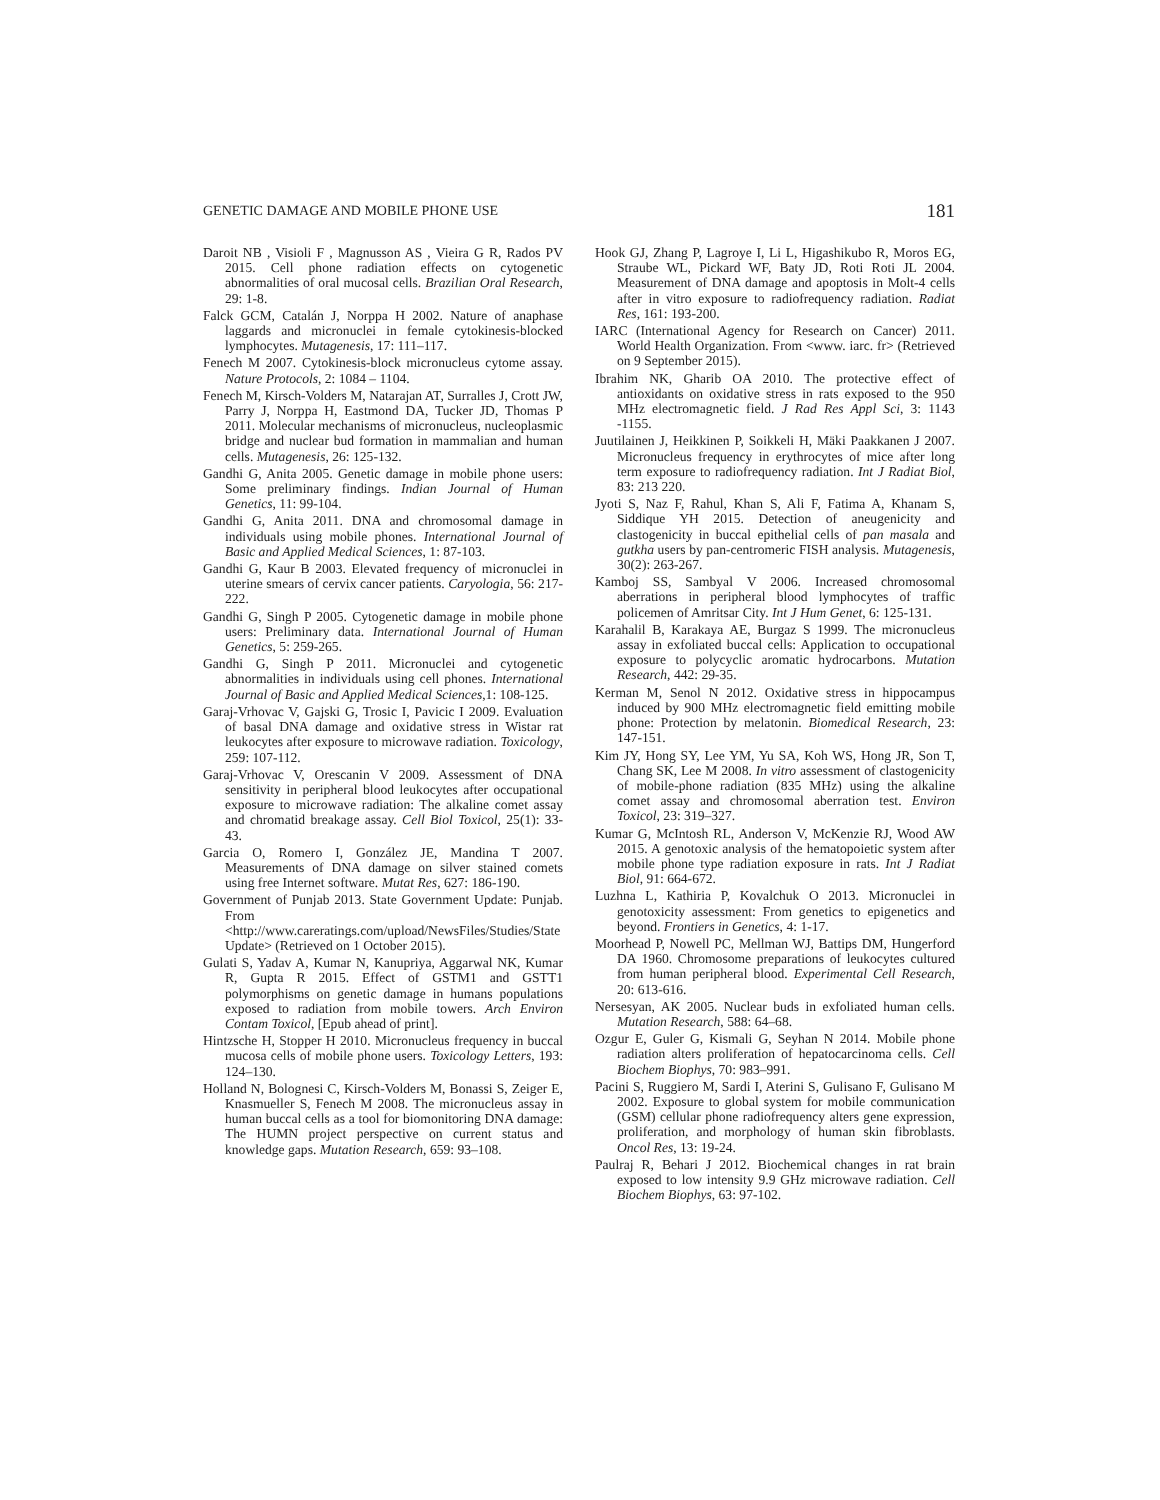GENETIC DAMAGE AND MOBILE PHONE USE 181
Daroit NB , Visioli F , Magnusson AS , Vieira G R, Rados PV 2015. Cell phone radiation effects on cytogenetic abnormalities of oral mucosal cells. Brazilian Oral Research, 29: 1-8.
Falck GCM, Catalán J, Norppa H 2002. Nature of anaphase laggards and micronuclei in female cytokinesis-blocked lymphocytes. Mutagenesis, 17: 111–117.
Fenech M 2007. Cytokinesis-block micronucleus cytome assay. Nature Protocols, 2: 1084 – 1104.
Fenech M, Kirsch-Volders M, Natarajan AT, Surralles J, Crott JW, Parry J, Norppa H, Eastmond DA, Tucker JD, Thomas P 2011. Molecular mechanisms of micronucleus, nucleoplasmic bridge and nuclear bud formation in mammalian and human cells. Mutagenesis, 26: 125-132.
Gandhi G, Anita 2005. Genetic damage in mobile phone users: Some preliminary findings. Indian Journal of Human Genetics, 11: 99-104.
Gandhi G, Anita 2011. DNA and chromosomal damage in individuals using mobile phones. International Journal of Basic and Applied Medical Sciences, 1: 87-103.
Gandhi G, Kaur B 2003. Elevated frequency of micronuclei in uterine smears of cervix cancer patients. Caryologia, 56: 217-222.
Gandhi G, Singh P 2005. Cytogenetic damage in mobile phone users: Preliminary data. International Journal of Human Genetics, 5: 259-265.
Gandhi G, Singh P 2011. Micronuclei and cytogenetic abnormalities in individuals using cell phones. International Journal of Basic and Applied Medical Sciences,1: 108-125.
Garaj-Vrhovac V, Gajski G, Trosic I, Pavicic I 2009. Evaluation of basal DNA damage and oxidative stress in Wistar rat leukocytes after exposure to microwave radiation. Toxicology, 259: 107-112.
Garaj-Vrhovac V, Orescanin V 2009. Assessment of DNA sensitivity in peripheral blood leukocytes after occupational exposure to microwave radiation: The alkaline comet assay and chromatid breakage assay. Cell Biol Toxicol, 25(1): 33-43.
Garcia O, Romero I, González JE, Mandina T 2007. Measurements of DNA damage on silver stained comets using free Internet software. Mutat Res, 627: 186-190.
Government of Punjab 2013. State Government Update: Punjab. From <http://www.careratings.com/upload/NewsFiles/Studies/State Update> (Retrieved on 1 October 2015).
Gulati S, Yadav A, Kumar N, Kanupriya, Aggarwal NK, Kumar R, Gupta R 2015. Effect of GSTM1 and GSTT1 polymorphisms on genetic damage in humans populations exposed to radiation from mobile towers. Arch Environ Contam Toxicol, [Epub ahead of print].
Hintzsche H, Stopper H 2010. Micronucleus frequency in buccal mucosa cells of mobile phone users. Toxicology Letters, 193: 124–130.
Holland N, Bolognesi C, Kirsch-Volders M, Bonassi S, Zeiger E, Knasmueller S, Fenech M 2008. The micronucleus assay in human buccal cells as a tool for biomonitoring DNA damage: The HUMN project perspective on current status and knowledge gaps. Mutation Research, 659: 93–108.
Hook GJ, Zhang P, Lagroye I, Li L, Higashikubo R, Moros EG, Straube WL, Pickard WF, Baty JD, Roti Roti JL 2004. Measurement of DNA damage and apoptosis in Molt-4 cells after in vitro exposure to radiofrequency radiation. Radiat Res, 161: 193-200.
IARC (International Agency for Research on Cancer) 2011. World Health Organization. From <www. iarc. fr> (Retrieved on 9 September 2015).
Ibrahim NK, Gharib OA 2010. The protective effect of antioxidants on oxidative stress in rats exposed to the 950 MHz electromagnetic field. J Rad Res Appl Sci, 3: 1143 -1155.
Juutilainen J, Heikkinen P, Soikkeli H, Mäki Paakkanen J 2007. Micronucleus frequency in erythrocytes of mice after long term exposure to radiofrequency radiation. Int J Radiat Biol, 83: 213 220.
Jyoti S, Naz F, Rahul, Khan S, Ali F, Fatima A, Khanam S, Siddique YH 2015. Detection of aneugenicity and clastogenicity in buccal epithelial cells of pan masala and gutkha users by pan-centromeric FISH analysis. Mutagenesis, 30(2): 263-267.
Kamboj SS, Sambyal V 2006. Increased chromosomal aberrations in peripheral blood lymphocytes of traffic policemen of Amritsar City. Int J Hum Genet, 6: 125-131.
Karahalil B, Karakaya AE, Burgaz S 1999. The micronucleus assay in exfoliated buccal cells: Application to occupational exposure to polycyclic aromatic hydrocarbons. Mutation Research, 442: 29-35.
Kerman M, Senol N 2012. Oxidative stress in hippocampus induced by 900 MHz electromagnetic field emitting mobile phone: Protection by melatonin. Biomedical Research, 23: 147-151.
Kim JY, Hong SY, Lee YM, Yu SA, Koh WS, Hong JR, Son T, Chang SK, Lee M 2008. In vitro assessment of clastogenicity of mobile-phone radiation (835 MHz) using the alkaline comet assay and chromosomal aberration test. Environ Toxicol, 23: 319–327.
Kumar G, McIntosh RL, Anderson V, McKenzie RJ, Wood AW 2015. A genotoxic analysis of the hematopoietic system after mobile phone type radiation exposure in rats. Int J Radiat Biol, 91: 664-672.
Luzhna L, Kathiria P, Kovalchuk O 2013. Micronuclei in genotoxicity assessment: From genetics to epigenetics and beyond. Frontiers in Genetics, 4: 1-17.
Moorhead P, Nowell PC, Mellman WJ, Battips DM, Hungerford DA 1960. Chromosome preparations of leukocytes cultured from human peripheral blood. Experimental Cell Research, 20: 613-616.
Nersesyan, AK 2005. Nuclear buds in exfoliated human cells. Mutation Research, 588: 64–68.
Ozgur E, Guler G, Kismali G, Seyhan N 2014. Mobile phone radiation alters proliferation of hepatocarcinoma cells. Cell Biochem Biophys, 70: 983–991.
Pacini S, Ruggiero M, Sardi I, Aterini S, Gulisano F, Gulisano M 2002. Exposure to global system for mobile communication (GSM) cellular phone radiofrequency alters gene expression, proliferation, and morphology of human skin fibroblasts. Oncol Res, 13: 19-24.
Paulraj R, Behari J 2012. Biochemical changes in rat brain exposed to low intensity 9.9 GHz microwave radiation. Cell Biochem Biophys, 63: 97-102.